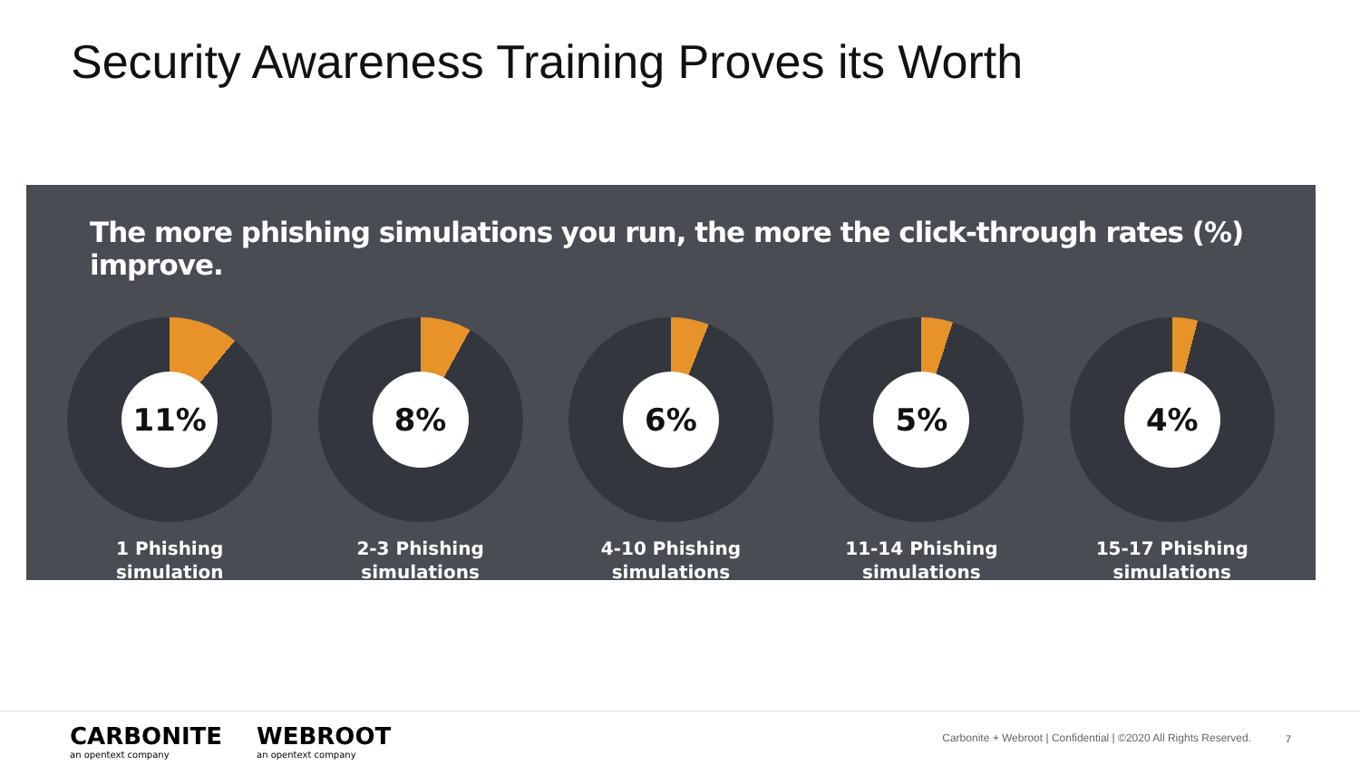Security Awareness Training Proves its Worth
The more phishing simulations you run, the more the click-through rates (%) improve.
11%
1 Phishing
simulation
8%
2-3 Phishing
simulations
6%
4-10 Phishing
simulations
5%
11-14 Phishing
simulations
4%
15-17 Phishing
simulations
CARBONITE
an opentext company
WEBROOT
an opentext company
Carbonite + Webroot | Confidential | ©2020 All Rights Reserved.
7